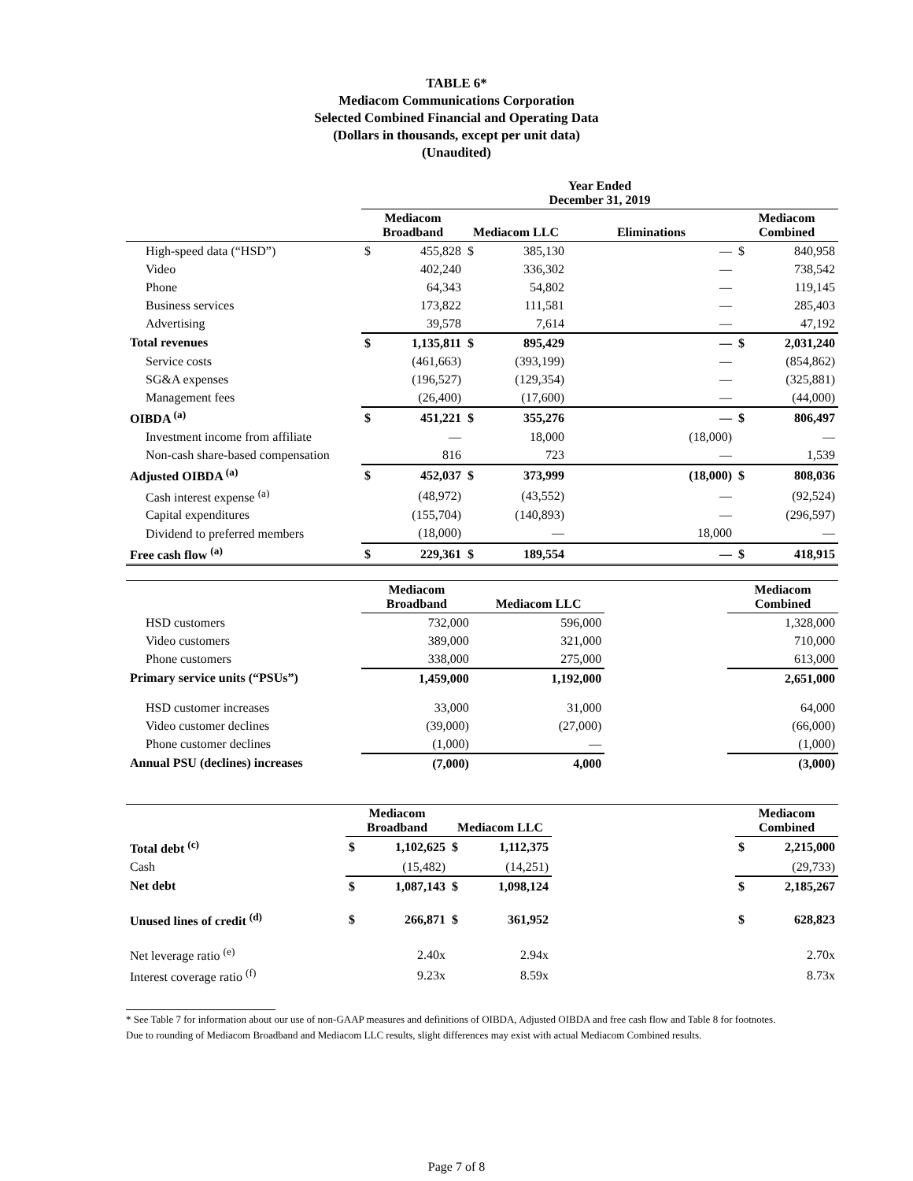TABLE 6*
Mediacom Communications Corporation
Selected Combined Financial and Operating Data
(Dollars in thousands, except per unit data)
(Unaudited)
| | Year Ended December 31, 2019 | | | | | | | |
| --- | --- | --- | --- | --- | --- | --- | --- | --- |
| | Mediacom Broadband | | Mediacom LLC | | Eliminations | | Mediacom Combined | |
| High-speed data (“HSD”) | $ | 455,828 | $ | 385,130 | | — | $ | 840,958 |
| Video | | 402,240 | | 336,302 | | — | | 738,542 |
| Phone | | 64,343 | | 54,802 | | — | | 119,145 |
| Business services | | 173,822 | | 111,581 | | — | | 285,403 |
| Advertising | | 39,578 | | 7,614 | | — | | 47,192 |
| Total revenues | $ | 1,135,811 | $ | 895,429 | | — | $ | 2,031,240 |
| Service costs | | (461,663) | | (393,199) | | — | | (854,862) |
| SG&A expenses | | (196,527) | | (129,354) | | — | | (325,881) |
| Management fees | | (26,400) | | (17,600) | | — | | (44,000) |
| OIBDA <sup>(a)</sup> | $ | 451,221 | $ | 355,276 | | — | $ | 806,497 |
| Investment income from affiliate | | — | | 18,000 | | (18,000) | | — |
| Non-cash share-based compensation | | 816 | | 723 | | — | | 1,539 |
| Adjusted OIBDA <sup>(a)</sup> | $ | 452,037 | $ | 373,999 | | (18,000) | $ | 808,036 |
| Cash interest expense <sup>(a)</sup> | | (48,972) | | (43,552) | | — | | (92,524) |
| Capital expenditures | | (155,704) | | (140,893) | | — | | (296,597) |
| Dividend to preferred members | | (18,000) | | — | | 18,000 | | — |
| Free cash flow <sup>(a)</sup> | $ | 229,361 | $ | 189,554 | | — | $ | 418,915 |
| | Mediacom Broadband | | Mediacom LLC | | | | Mediacom Combined | |
| --- | --- | --- | --- | --- | --- | --- | --- | --- |
| HSD customers | | 732,000 | | 596,000 | | | | 1,328,000 |
| Video customers | | 389,000 | | 321,000 | | | | 710,000 |
| Phone customers | | 338,000 | | 275,000 | | | | 613,000 |
| Primary service units (“PSUs”) | | 1,459,000 | | 1,192,000 | | | | 2,651,000 |
| HSD customer increases | | 33,000 | | 31,000 | | | | 64,000 |
| Video customer declines | | (39,000) | | (27,000) | | | | (66,000) |
| Phone customer declines | | (1,000) | | — | | | | (1,000) |
| Annual PSU (declines) increases | | (7,000) | | 4,000 | | | | (3,000) |
| | Mediacom Broadband | | Mediacom LLC | | | | Mediacom Combined | |
| --- | --- | --- | --- | --- | --- | --- | --- | --- |
| Total debt <sup>(c)</sup> | $ | 1,102,625 | $ | 1,112,375 | | | $ | 2,215,000 |
| Cash | | (15,482) | | (14,251) | | | | (29,733) |
| Net debt | $ | 1,087,143 | $ | 1,098,124 | | | $ | 2,185,267 |
| Unused lines of credit <sup>(d)</sup> | $ | 266,871 | $ | 361,952 | | | $ | 628,823 |
| Net leverage ratio <sup>(e)</sup> | | 2.40x | | 2.94x | | | | 2.70x |
| Interest coverage ratio <sup>(f)</sup> | | 9.23x | | 8.59x | | | | 8.73x |
* See Table 7 for information about our use of non-GAAP measures and definitions of OIBDA, Adjusted OIBDA and free cash flow and Table 8 for footnotes.
Due to rounding of Mediacom Broadband and Mediacom LLC results, slight differences may exist with actual Mediacom Combined results.
Page 7 of 8